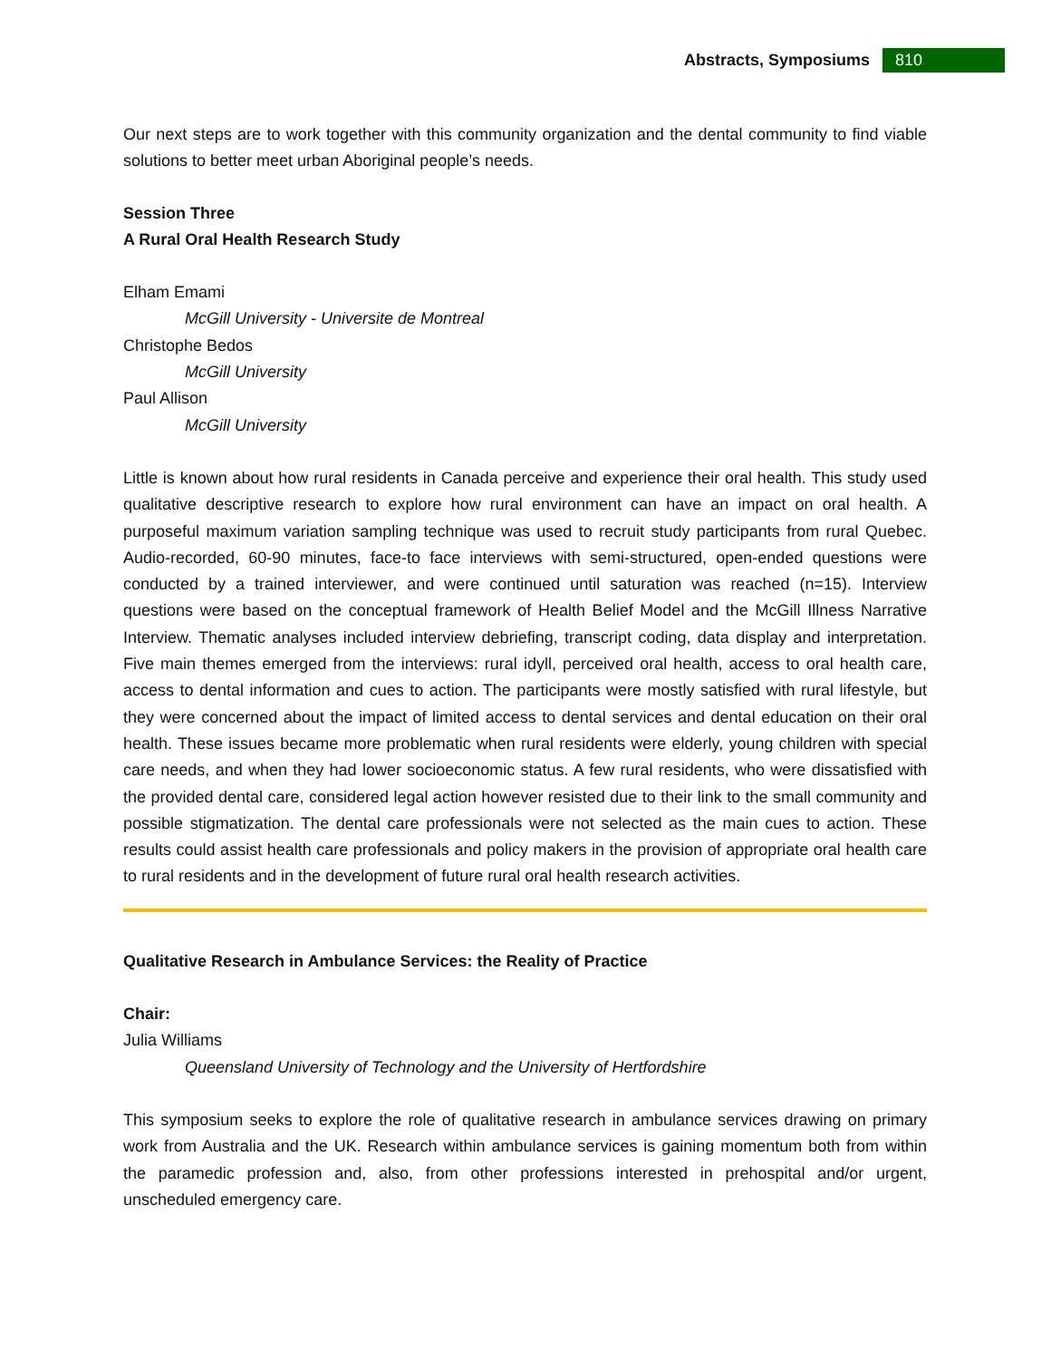Abstracts, Symposiums 810
Our next steps are to work together with this community organization and the dental community to find viable solutions to better meet urban Aboriginal people’s needs.
Session Three
A Rural Oral Health Research Study
Elham Emami
McGill University - Universite de Montreal
Christophe Bedos
McGill University
Paul Allison
McGill University
Little is known about how rural residents in Canada perceive and experience their oral health. This study used qualitative descriptive research to explore how rural environment can have an impact on oral health. A purposeful maximum variation sampling technique was used to recruit study participants from rural Quebec. Audio-recorded, 60-90 minutes, face-to face interviews with semi-structured, open-ended questions were conducted by a trained interviewer, and were continued until saturation was reached (n=15). Interview questions were based on the conceptual framework of Health Belief Model and the McGill Illness Narrative Interview. Thematic analyses included interview debriefing, transcript coding, data display and interpretation. Five main themes emerged from the interviews: rural idyll, perceived oral health, access to oral health care, access to dental information and cues to action. The participants were mostly satisfied with rural lifestyle, but they were concerned about the impact of limited access to dental services and dental education on their oral health. These issues became more problematic when rural residents were elderly, young children with special care needs, and when they had lower socioeconomic status. A few rural residents, who were dissatisfied with the provided dental care, considered legal action however resisted due to their link to the small community and possible stigmatization. The dental care professionals were not selected as the main cues to action. These results could assist health care professionals and policy makers in the provision of appropriate oral health care to rural residents and in the development of future rural oral health research activities.
Qualitative Research in Ambulance Services: the Reality of Practice
Chair:
Julia Williams
Queensland University of Technology and the University of Hertfordshire
This symposium seeks to explore the role of qualitative research in ambulance services drawing on primary work from Australia and the UK. Research within ambulance services is gaining momentum both from within the paramedic profession and, also, from other professions interested in prehospital and/or urgent, unscheduled emergency care.